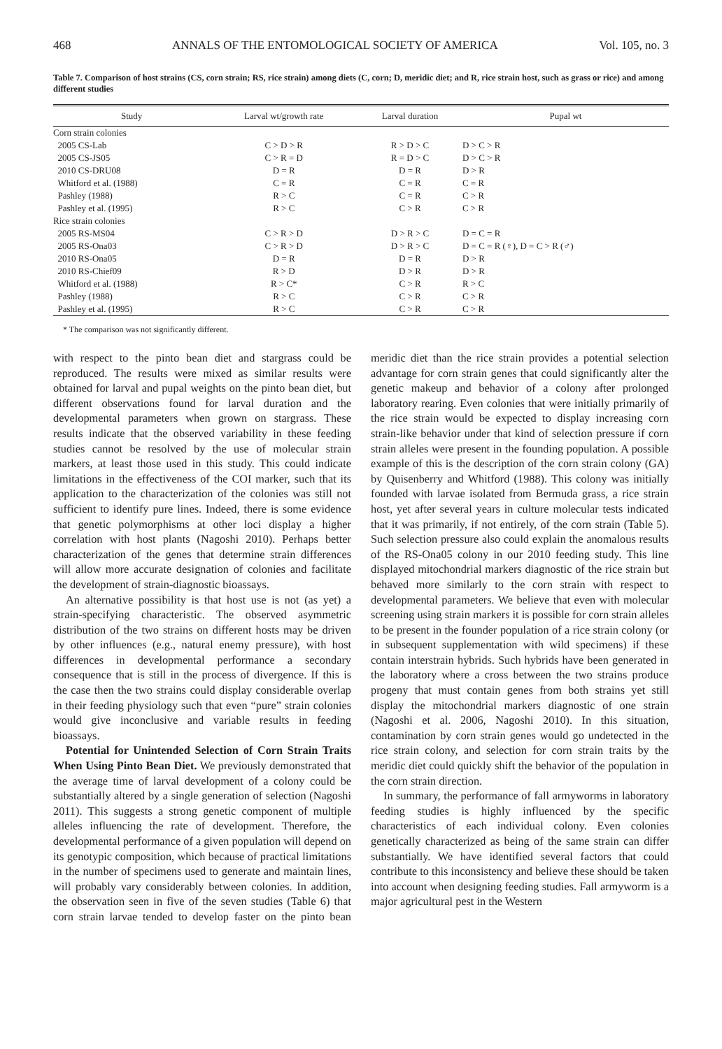468 ANNALS OF THE ENTOMOLOGICAL SOCIETY OF AMERICA Vol. 105, no. 3
Table 7. Comparison of host strains (CS, corn strain; RS, rice strain) among diets (C, corn; D, meridic diet; and R, rice strain host, such as grass or rice) and among different studies
| Study | Larval wt/growth rate | Larval duration | Pupal wt |
| --- | --- | --- | --- |
| Corn strain colonies | | | |
| 2005 CS-Lab | C > D > R | R > D > C | D > C > R |
| 2005 CS-JS05 | C > R = D | R = D > C | D > C > R |
| 2010 CS-DRU08 | D = R | D = R | D > R |
| Whitford et al. (1988) | C = R | C = R | C = R |
| Pashley (1988) | R > C | C = R | C > R |
| Pashley et al. (1995) | R > C | C > R | C > R |
| Rice strain colonies | | | |
| 2005 RS-MS04 | C > R > D | D > R > C | D = C = R |
| 2005 RS-Ona03 | C > R > D | D > R > C | D = C = R (♀), D = C > R (♂) |
| 2010 RS-Ona05 | D = R | D = R | D > R |
| 2010 RS-Chief09 | R > D | D > R | D > R |
| Whitford et al. (1988) | R > C* | C > R | R > C |
| Pashley (1988) | R > C | C > R | C > R |
| Pashley et al. (1995) | R > C | C > R | C > R |
* The comparison was not significantly different.
with respect to the pinto bean diet and stargrass could be reproduced. The results were mixed as similar results were obtained for larval and pupal weights on the pinto bean diet, but different observations found for larval duration and the developmental parameters when grown on stargrass. These results indicate that the observed variability in these feeding studies cannot be resolved by the use of molecular strain markers, at least those used in this study. This could indicate limitations in the effectiveness of the COI marker, such that its application to the characterization of the colonies was still not sufficient to identify pure lines. Indeed, there is some evidence that genetic polymorphisms at other loci display a higher correlation with host plants (Nagoshi 2010). Perhaps better characterization of the genes that determine strain differences will allow more accurate designation of colonies and facilitate the development of strain-diagnostic bioassays.
An alternative possibility is that host use is not (as yet) a strain-specifying characteristic. The observed asymmetric distribution of the two strains on different hosts may be driven by other influences (e.g., natural enemy pressure), with host differences in developmental performance a secondary consequence that is still in the process of divergence. If this is the case then the two strains could display considerable overlap in their feeding physiology such that even “pure” strain colonies would give inconclusive and variable results in feeding bioassays.
Potential for Unintended Selection of Corn Strain Traits When Using Pinto Bean Diet. We previously demonstrated that the average time of larval development of a colony could be substantially altered by a single generation of selection (Nagoshi 2011). This suggests a strong genetic component of multiple alleles influencing the rate of development. Therefore, the developmental performance of a given population will depend on its genotypic composition, which because of practical limitations in the number of specimens used to generate and maintain lines, will probably vary considerably between colonies. In addition, the observation seen in five of the seven studies (Table 6) that corn strain larvae tended to develop faster on the pinto bean meridic diet than the rice strain provides a potential selection advantage for corn strain genes that could significantly alter the genetic makeup and behavior of a colony after prolonged laboratory rearing. Even colonies that were initially primarily of the rice strain would be expected to display increasing corn strain-like behavior under that kind of selection pressure if corn strain alleles were present in the founding population. A possible example of this is the description of the corn strain colony (GA) by Quisenberry and Whitford (1988). This colony was initially founded with larvae isolated from Bermuda grass, a rice strain host, yet after several years in culture molecular tests indicated that it was primarily, if not entirely, of the corn strain (Table 5). Such selection pressure also could explain the anomalous results of the RS-Ona05 colony in our 2010 feeding study. This line displayed mitochondrial markers diagnostic of the rice strain but behaved more similarly to the corn strain with respect to developmental parameters. We believe that even with molecular screening using strain markers it is possible for corn strain alleles to be present in the founder population of a rice strain colony (or in subsequent supplementation with wild specimens) if these contain interstrain hybrids. Such hybrids have been generated in the laboratory where a cross between the two strains produce progeny that must contain genes from both strains yet still display the mitochondrial markers diagnostic of one strain (Nagoshi et al. 2006, Nagoshi 2010). In this situation, contamination by corn strain genes would go undetected in the rice strain colony, and selection for corn strain traits by the meridic diet could quickly shift the behavior of the population in the corn strain direction.
In summary, the performance of fall armyworms in laboratory feeding studies is highly influenced by the specific characteristics of each individual colony. Even colonies genetically characterized as being of the same strain can differ substantially. We have identified several factors that could contribute to this inconsistency and believe these should be taken into account when designing feeding studies. Fall armyworm is a major agricultural pest in the Western